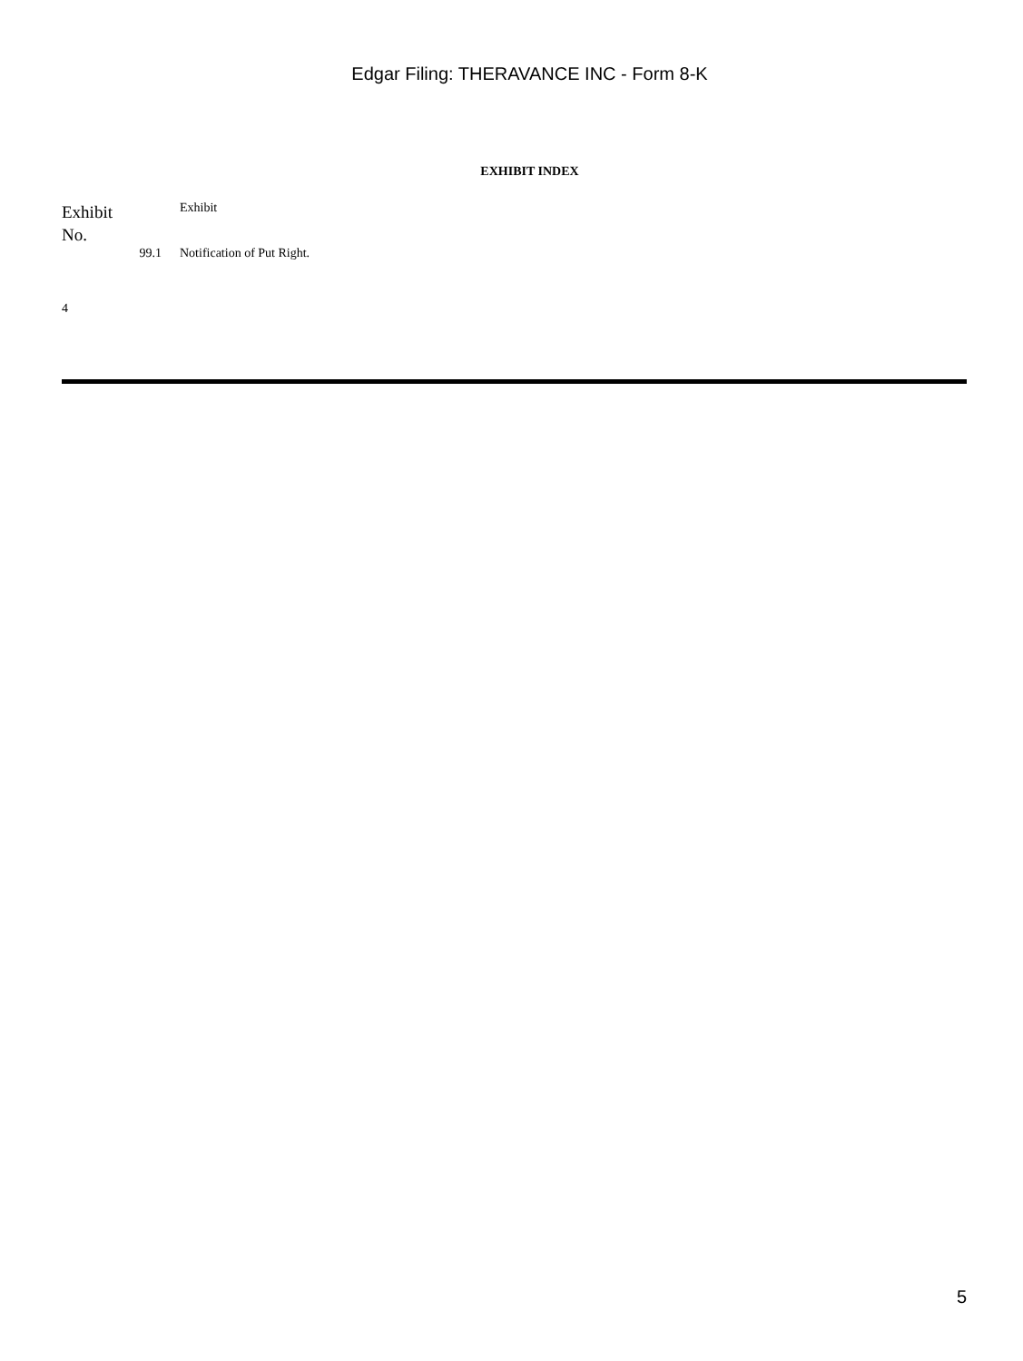Edgar Filing: THERAVANCE INC - Form 8-K
EXHIBIT INDEX
| Exhibit No. | Exhibit |
| 99.1 | Notification of Put Right. |
4
5